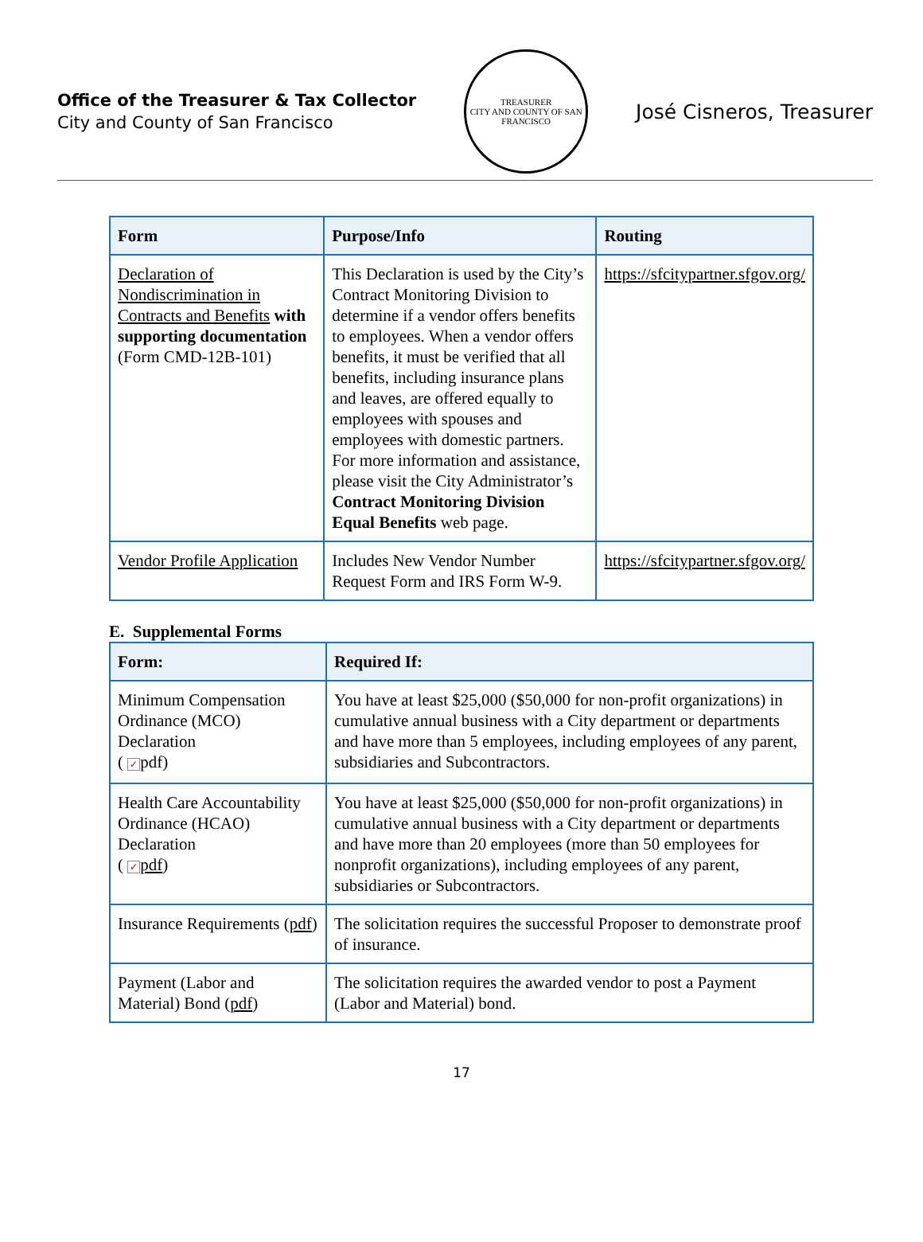Office of the Treasurer & Tax Collector
City and County of San Francisco
TREASURER
CITY AND COUNTY OF SAN FRANCISCO
José Cisneros, Treasurer
| Form | Purpose/Info | Routing |
| --- | --- | --- |
| Declaration of Nondiscrimination in Contracts and Benefits with supporting documentation (Form CMD-12B-101) | This Declaration is used by the City’s Contract Monitoring Division to determine if a vendor offers benefits to employees. When a vendor offers benefits, it must be verified that all benefits, including insurance plans and leaves, are offered equally to employees with spouses and employees with domestic partners. For more information and assistance, please visit the City Administrator’s Contract Monitoring Division Equal Benefits web page. | https://sfcitypartner.sfgov.org/ |
| Vendor Profile Application | Includes New Vendor Number Request Form and IRS Form W-9. | https://sfcitypartner.sfgov.org/ |
E. Supplemental Forms
| Form: | Required If: |
| --- | --- |
| Minimum Compensation Ordinance (MCO) Declaration ( ✓ pdf) | You have at least $25,000 ($50,000 for non-profit organizations) in cumulative annual business with a City department or departments and have more than 5 employees, including employees of any parent, subsidiaries and Subcontractors. |
| Health Care Accountability Ordinance (HCAO) Declaration ( ✓ pdf ) | You have at least $25,000 ($50,000 for non-profit organizations) in cumulative annual business with a City department or departments and have more than 20 employees (more than 50 employees for nonprofit organizations), including employees of any parent, subsidiaries or Subcontractors. |
| Insurance Requirements ( pdf ) | The solicitation requires the successful Proposer to demonstrate proof of insurance. |
| Payment (Labor and Material) Bond ( pdf ) | The solicitation requires the awarded vendor to post a Payment (Labor and Material) bond. |
17